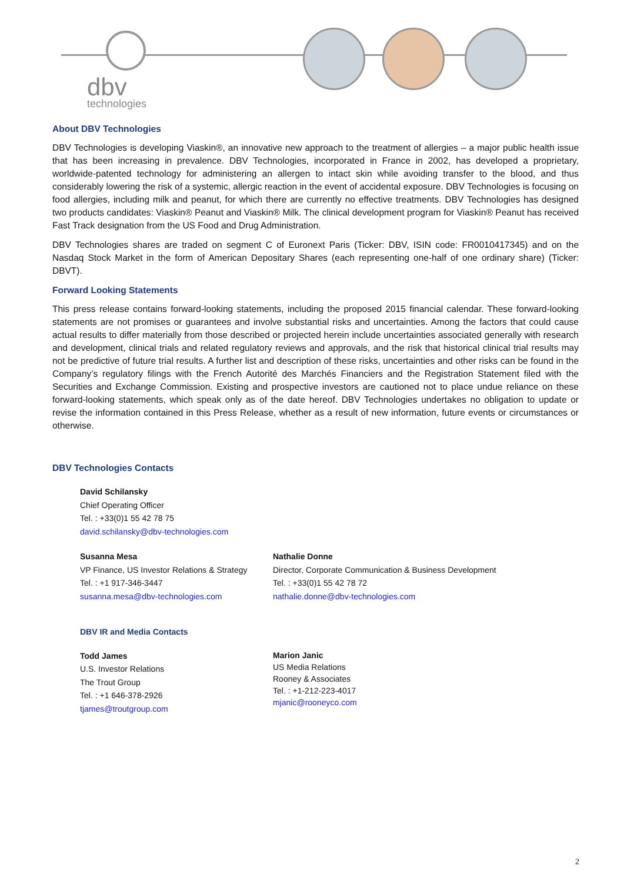dbv
technologies
About DBV Technologies
DBV Technologies is developing Viaskin®, an innovative new approach to the treatment of allergies – a major public health issue that has been increasing in prevalence. DBV Technologies, incorporated in France in 2002, has developed a proprietary, worldwide-patented technology for administering an allergen to intact skin while avoiding transfer to the blood, and thus considerably lowering the risk of a systemic, allergic reaction in the event of accidental exposure. DBV Technologies is focusing on food allergies, including milk and peanut, for which there are currently no effective treatments. DBV Technologies has designed two products candidates: Viaskin® Peanut and Viaskin® Milk. The clinical development program for Viaskin® Peanut has received Fast Track designation from the US Food and Drug Administration.
DBV Technologies shares are traded on segment C of Euronext Paris (Ticker: DBV, ISIN code: FR0010417345) and on the Nasdaq Stock Market in the form of American Depositary Shares (each representing one-half of one ordinary share) (Ticker: DBVT).
Forward Looking Statements
This press release contains forward-looking statements, including the proposed 2015 financial calendar. These forward-looking statements are not promises or guarantees and involve substantial risks and uncertainties. Among the factors that could cause actual results to differ materially from those described or projected herein include uncertainties associated generally with research and development, clinical trials and related regulatory reviews and approvals, and the risk that historical clinical trial results may not be predictive of future trial results. A further list and description of these risks, uncertainties and other risks can be found in the Company’s regulatory filings with the French Autorité des Marchés Financiers and the Registration Statement filed with the Securities and Exchange Commission. Existing and prospective investors are cautioned not to place undue reliance on these forward-looking statements, which speak only as of the date hereof. DBV Technologies undertakes no obligation to update or revise the information contained in this Press Release, whether as a result of new information, future events or circumstances or otherwise.
DBV Technologies Contacts
David Schilansky
Chief Operating Officer
Tel. : +33(0)1 55 42 78 75
david.schilansky@dbv-technologies.com
Susanna Mesa
VP Finance, US Investor Relations & Strategy
Tel. : +1 917-346-3447
susanna.mesa@dbv-technologies.com
Nathalie Donne
Director, Corporate Communication & Business Development
Tel. : +33(0)1 55 42 78 72
nathalie.donne@dbv-technologies.com
DBV IR and Media Contacts
Todd James
U.S. Investor Relations
The Trout Group
Tel. : +1 646-378-2926
tjames@troutgroup.com
Marion Janic
US Media Relations
Rooney & Associates
Tel. : +1-212-223-4017
mjanic@rooneyco.com
2